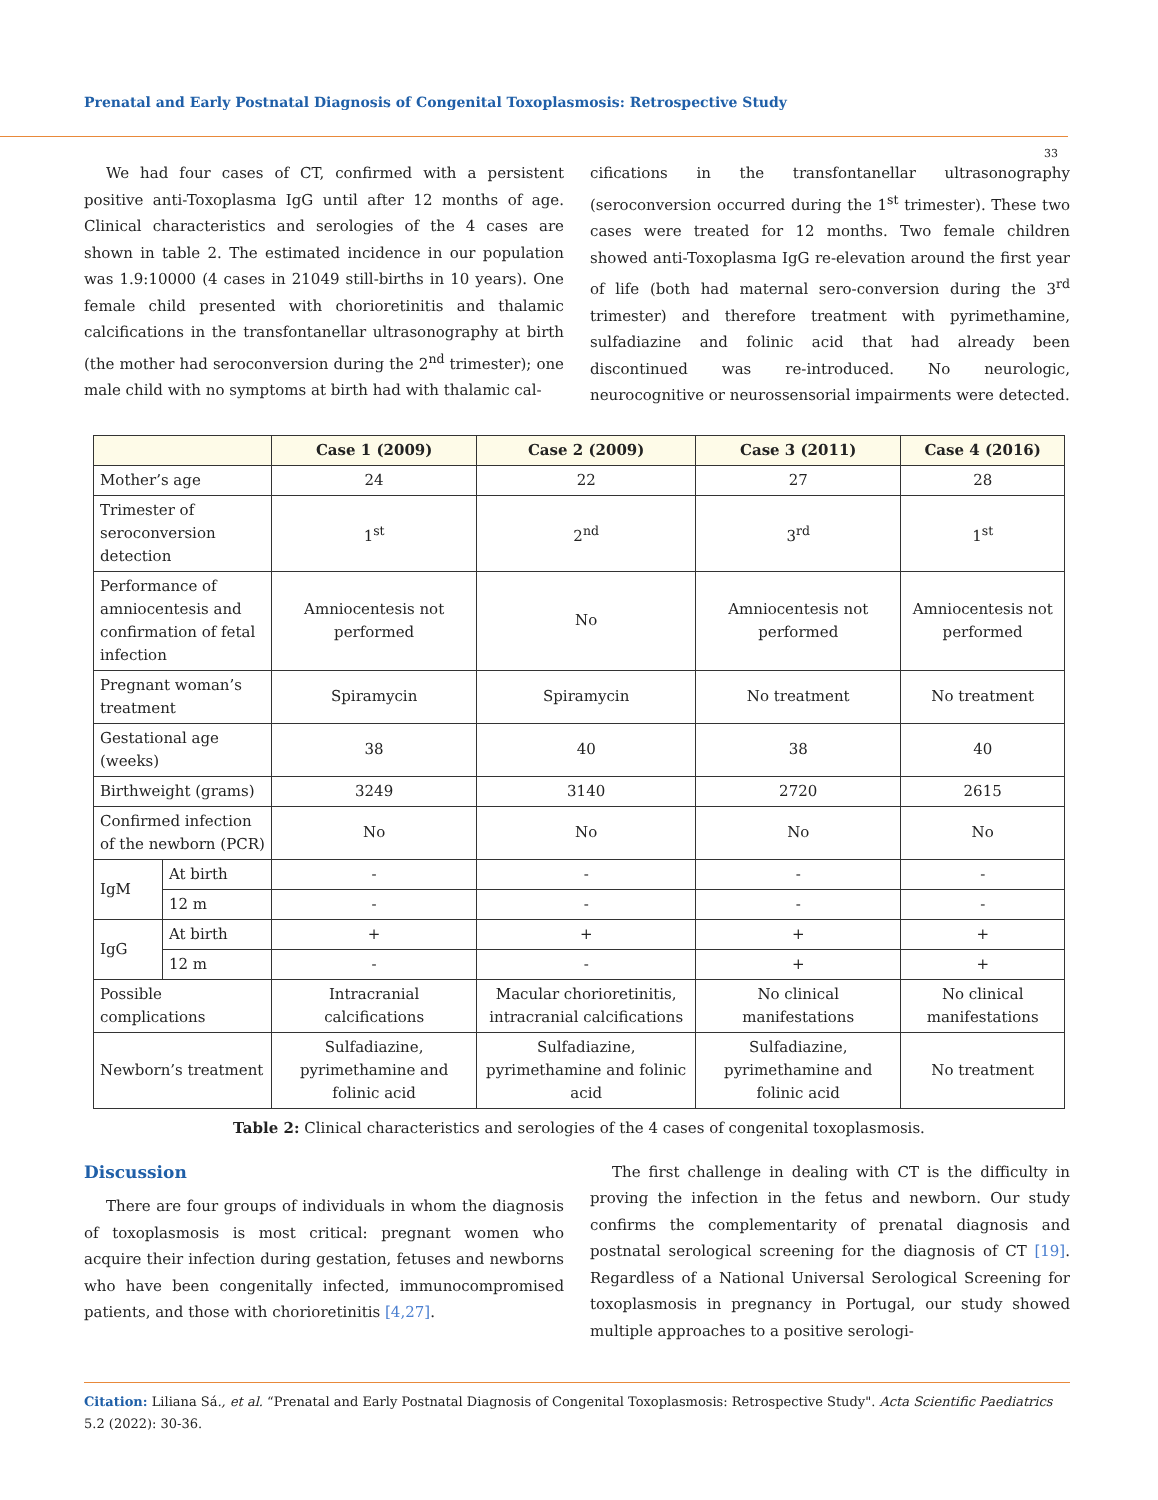Prenatal and Early Postnatal Diagnosis of Congenital Toxoplasmosis: Retrospective Study
33
We had four cases of CT, confirmed with a persistent positive anti-Toxoplasma IgG until after 12 months of age. Clinical characteristics and serologies of the 4 cases are shown in table 2. The estimated incidence in our population was 1.9:10000 (4 cases in 21049 still-births in 10 years). One female child presented with chorioretinitis and thalamic calcifications in the transfontanellar ultrasonography at birth (the mother had seroconversion during the 2<sup>nd</sup> trimester); one male child with no symptoms at birth had with thalamic cal-
cifications in the transfontanellar ultrasonography (seroconversion occurred during the 1<sup>st</sup> trimester). These two cases were treated for 12 months. Two female children showed anti-Toxoplasma IgG re-elevation around the first year of life (both had maternal sero-conversion during the 3<sup>rd</sup> trimester) and therefore treatment with pyrimethamine, sulfadiazine and folinic acid that had already been discontinued was re-introduced. No neurologic, neurocognitive or neurossensorial impairments were detected.
| | | Case 1 (2009) | Case 2 (2009) | Case 3 (2011) | Case 4 (2016) |
| --- | --- | --- | --- | --- | --- |
| Mother’s age | | 24 | 22 | 27 | 28 |
| Trimester of seroconversion detection | | 1<sup>st</sup> | 2<sup>nd</sup> | 3<sup>rd</sup> | 1<sup>st</sup> |
| Performance of amniocentesis and confirmation of fetal infection | | Amniocentesis not performed | No | Amniocentesis not performed | Amniocentesis not performed |
| Pregnant woman’s treatment | | Spiramycin | Spiramycin | No treatment | No treatment |
| Gestational age (weeks) | | 38 | 40 | 38 | 40 |
| Birthweight (grams) | | 3249 | 3140 | 2720 | 2615 |
| Confirmed infection of the newborn (PCR) | | No | No | No | No |
| IgM | At birth | - | - | - | - |
| | 12 m | - | - | - | - |
| IgG | At birth | + | + | + | + |
| | 12 m | - | - | + | + |
| Possible complications | | Intracranial calcifications | Macular chorioretinitis, intracranial calcifications | No clinical manifestations | No clinical manifestations |
| Newborn’s treatment | | Sulfadiazine, pyrimethamine and folinic acid | Sulfadiazine, pyrimethamine and folinic acid | Sulfadiazine, pyrimethamine and folinic acid | No treatment |
Table 2: Clinical characteristics and serologies of the 4 cases of congenital toxoplasmosis.
Discussion
There are four groups of individuals in whom the diagnosis of toxoplasmosis is most critical: pregnant women who acquire their infection during gestation, fetuses and newborns who have been congenitally infected, immunocompromised patients, and those with chorioretinitis [4,27].
The first challenge in dealing with CT is the difficulty in proving the infection in the fetus and newborn. Our study confirms the complementarity of prenatal diagnosis and postnatal serological screening for the diagnosis of CT [19]. Regardless of a National Universal Serological Screening for toxoplasmosis in pregnancy in Portugal, our study showed multiple approaches to a positive serologi-
Citation: Liliana Sá., et al. “Prenatal and Early Postnatal Diagnosis of Congenital Toxoplasmosis: Retrospective Study". Acta Scientific Paediatrics 5.2 (2022): 30-36.